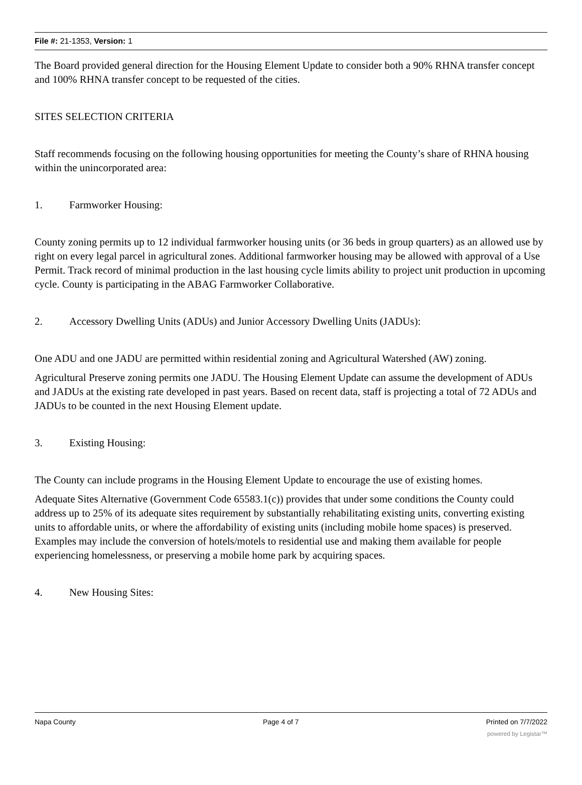File #: 21-1353, Version: 1
The Board provided general direction for the Housing Element Update to consider both a 90% RHNA transfer concept and 100% RHNA transfer concept to be requested of the cities.
SITES SELECTION CRITERIA
Staff recommends focusing on the following housing opportunities for meeting the County’s share of RHNA housing within the unincorporated area:
1. Farmworker Housing:
County zoning permits up to 12 individual farmworker housing units (or 36 beds in group quarters) as an allowed use by right on every legal parcel in agricultural zones. Additional farmworker housing may be allowed with approval of a Use Permit. Track record of minimal production in the last housing cycle limits ability to project unit production in upcoming cycle. County is participating in the ABAG Farmworker Collaborative.
2. Accessory Dwelling Units (ADUs) and Junior Accessory Dwelling Units (JADUs):
One ADU and one JADU are permitted within residential zoning and Agricultural Watershed (AW) zoning.
Agricultural Preserve zoning permits one JADU. The Housing Element Update can assume the development of ADUs and JADUs at the existing rate developed in past years. Based on recent data, staff is projecting a total of 72 ADUs and JADUs to be counted in the next Housing Element update.
3. Existing Housing:
The County can include programs in the Housing Element Update to encourage the use of existing homes.
Adequate Sites Alternative (Government Code 65583.1(c)) provides that under some conditions the County could address up to 25% of its adequate sites requirement by substantially rehabilitating existing units, converting existing units to affordable units, or where the affordability of existing units (including mobile home spaces) is preserved. Examples may include the conversion of hotels/motels to residential use and making them available for people experiencing homelessness, or preserving a mobile home park by acquiring spaces.
4. New Housing Sites:
Napa County Page 4 of 7 Printed on 7/7/2022
powered by Legistar™